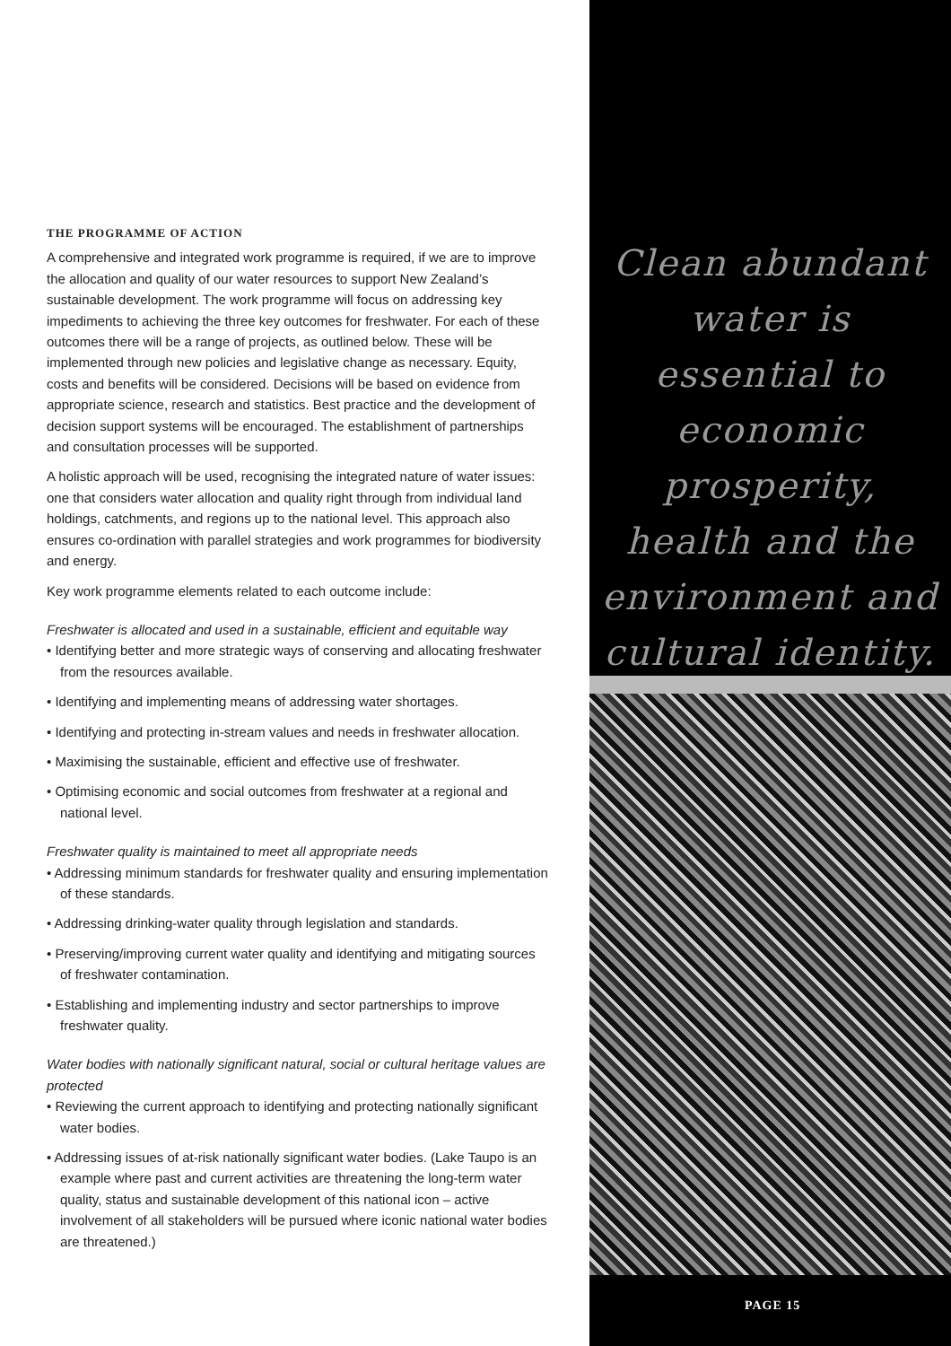THE PROGRAMME OF ACTION
A comprehensive and integrated work programme is required, if we are to improve the allocation and quality of our water resources to support New Zealand’s sustainable development. The work programme will focus on addressing key impediments to achieving the three key outcomes for freshwater. For each of these outcomes there will be a range of projects, as outlined below. These will be implemented through new policies and legislative change as necessary. Equity, costs and benefits will be considered. Decisions will be based on evidence from appropriate science, research and statistics. Best practice and the development of decision support systems will be encouraged. The establishment of partnerships and consultation processes will be supported.
A holistic approach will be used, recognising the integrated nature of water issues: one that considers water allocation and quality right through from individual land holdings, catchments, and regions up to the national level. This approach also ensures co-ordination with parallel strategies and work programmes for biodiversity and energy.
Key work programme elements related to each outcome include:
Freshwater is allocated and used in a sustainable, efficient and equitable way
• Identifying better and more strategic ways of conserving and allocating freshwater from the resources available.
• Identifying and implementing means of addressing water shortages.
• Identifying and protecting in-stream values and needs in freshwater allocation.
• Maximising the sustainable, efficient and effective use of freshwater.
• Optimising economic and social outcomes from freshwater at a regional and national level.
Freshwater quality is maintained to meet all appropriate needs
• Addressing minimum standards for freshwater quality and ensuring implementation of these standards.
• Addressing drinking-water quality through legislation and standards.
• Preserving/improving current water quality and identifying and mitigating sources of freshwater contamination.
• Establishing and implementing industry and sector partnerships to improve freshwater quality.
Water bodies with nationally significant natural, social or cultural heritage values are protected
• Reviewing the current approach to identifying and protecting nationally significant water bodies.
• Addressing issues of at-risk nationally significant water bodies. (Lake Taupo is an example where past and current activities are threatening the long-term water quality, status and sustainable development of this national icon – active involvement of all stakeholders will be pursued where iconic national water bodies are threatened.)
Clean abundant water is essential to economic prosperity, health and the environment and cultural identity.
PAGE 15